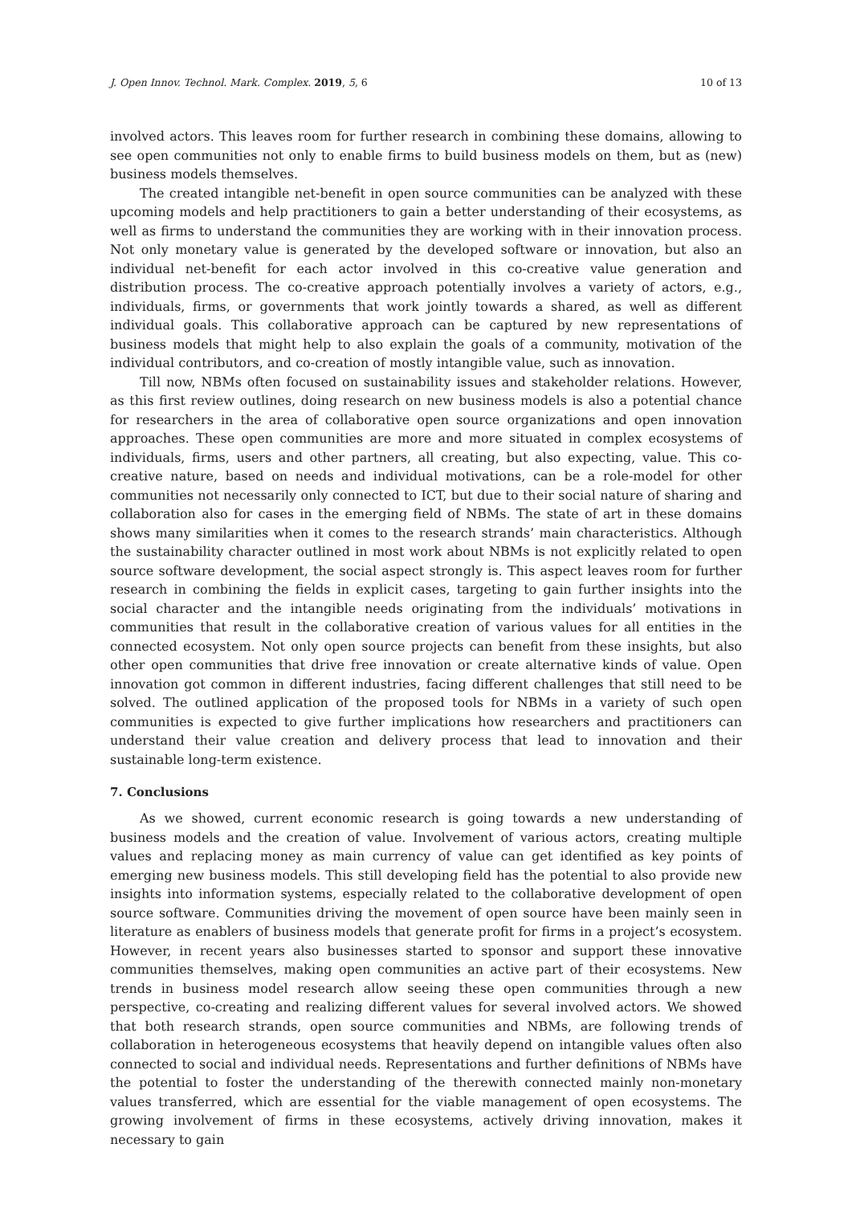J. Open Innov. Technol. Mark. Complex. 2019, 5, 6 10 of 13
involved actors. This leaves room for further research in combining these domains, allowing to see open communities not only to enable firms to build business models on them, but as (new) business models themselves.
The created intangible net-benefit in open source communities can be analyzed with these upcoming models and help practitioners to gain a better understanding of their ecosystems, as well as firms to understand the communities they are working with in their innovation process. Not only monetary value is generated by the developed software or innovation, but also an individual net-benefit for each actor involved in this co-creative value generation and distribution process. The co-creative approach potentially involves a variety of actors, e.g., individuals, firms, or governments that work jointly towards a shared, as well as different individual goals. This collaborative approach can be captured by new representations of business models that might help to also explain the goals of a community, motivation of the individual contributors, and co-creation of mostly intangible value, such as innovation.
Till now, NBMs often focused on sustainability issues and stakeholder relations. However, as this first review outlines, doing research on new business models is also a potential chance for researchers in the area of collaborative open source organizations and open innovation approaches. These open communities are more and more situated in complex ecosystems of individuals, firms, users and other partners, all creating, but also expecting, value. This co-creative nature, based on needs and individual motivations, can be a role-model for other communities not necessarily only connected to ICT, but due to their social nature of sharing and collaboration also for cases in the emerging field of NBMs. The state of art in these domains shows many similarities when it comes to the research strands’ main characteristics. Although the sustainability character outlined in most work about NBMs is not explicitly related to open source software development, the social aspect strongly is. This aspect leaves room for further research in combining the fields in explicit cases, targeting to gain further insights into the social character and the intangible needs originating from the individuals’ motivations in communities that result in the collaborative creation of various values for all entities in the connected ecosystem. Not only open source projects can benefit from these insights, but also other open communities that drive free innovation or create alternative kinds of value. Open innovation got common in different industries, facing different challenges that still need to be solved. The outlined application of the proposed tools for NBMs in a variety of such open communities is expected to give further implications how researchers and practitioners can understand their value creation and delivery process that lead to innovation and their sustainable long-term existence.
7. Conclusions
As we showed, current economic research is going towards a new understanding of business models and the creation of value. Involvement of various actors, creating multiple values and replacing money as main currency of value can get identified as key points of emerging new business models. This still developing field has the potential to also provide new insights into information systems, especially related to the collaborative development of open source software. Communities driving the movement of open source have been mainly seen in literature as enablers of business models that generate profit for firms in a project’s ecosystem. However, in recent years also businesses started to sponsor and support these innovative communities themselves, making open communities an active part of their ecosystems. New trends in business model research allow seeing these open communities through a new perspective, co-creating and realizing different values for several involved actors. We showed that both research strands, open source communities and NBMs, are following trends of collaboration in heterogeneous ecosystems that heavily depend on intangible values often also connected to social and individual needs. Representations and further definitions of NBMs have the potential to foster the understanding of the therewith connected mainly non-monetary values transferred, which are essential for the viable management of open ecosystems. The growing involvement of firms in these ecosystems, actively driving innovation, makes it necessary to gain